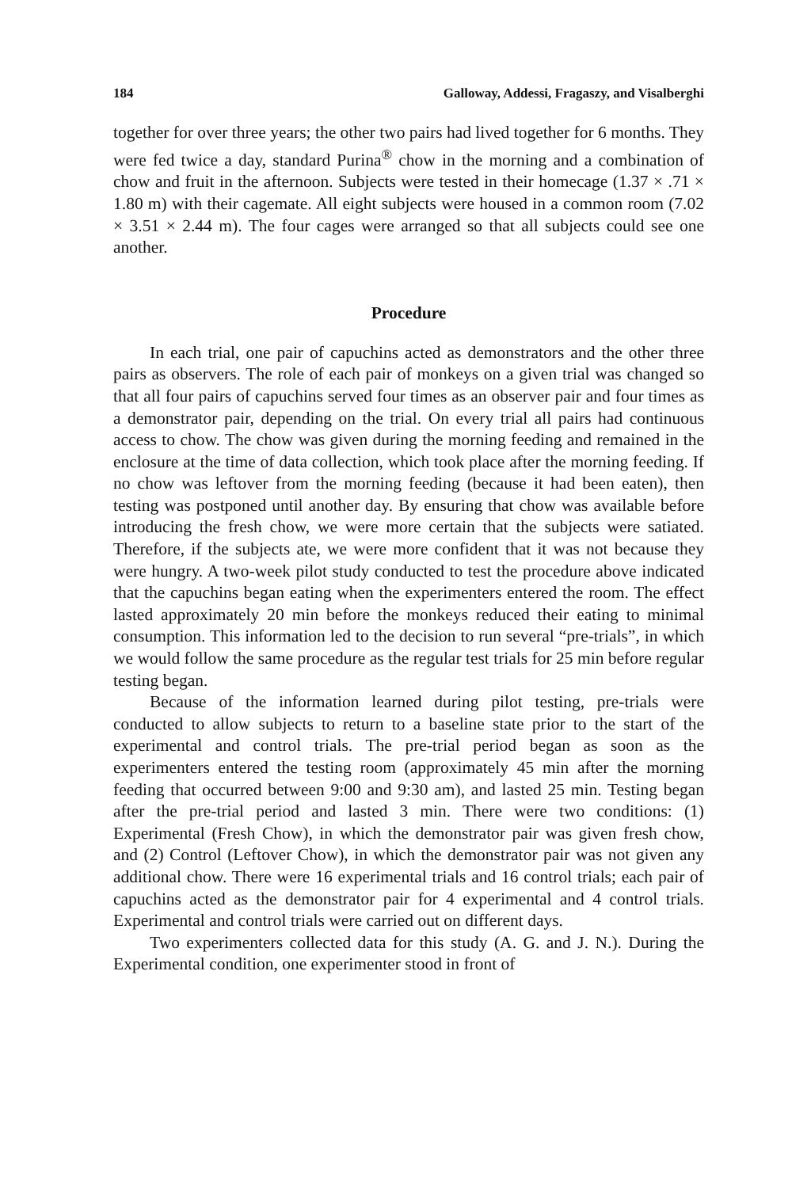184 Galloway, Addessi, Fragaszy, and Visalberghi
together for over three years; the other two pairs had lived together for 6 months. They were fed twice a day, standard Purina<sup>®</sup> chow in the morning and a combination of chow and fruit in the afternoon. Subjects were tested in their homecage (1.37 × .71 × 1.80 m) with their cagemate. All eight subjects were housed in a common room (7.02 × 3.51 × 2.44 m). The four cages were arranged so that all subjects could see one another.
Procedure
In each trial, one pair of capuchins acted as demonstrators and the other three pairs as observers. The role of each pair of monkeys on a given trial was changed so that all four pairs of capuchins served four times as an observer pair and four times as a demonstrator pair, depending on the trial. On every trial all pairs had continuous access to chow. The chow was given during the morning feeding and remained in the enclosure at the time of data collection, which took place after the morning feeding. If no chow was leftover from the morning feeding (because it had been eaten), then testing was postponed until another day. By ensuring that chow was available before introducing the fresh chow, we were more certain that the subjects were satiated. Therefore, if the subjects ate, we were more confident that it was not because they were hungry. A two-week pilot study conducted to test the procedure above indicated that the capuchins began eating when the experimenters entered the room. The effect lasted approximately 20 min before the monkeys reduced their eating to minimal consumption. This information led to the decision to run several “pre-trials”, in which we would follow the same procedure as the regular test trials for 25 min before regular testing began.
Because of the information learned during pilot testing, pre-trials were conducted to allow subjects to return to a baseline state prior to the start of the experimental and control trials. The pre-trial period began as soon as the experimenters entered the testing room (approximately 45 min after the morning feeding that occurred between 9:00 and 9:30 am), and lasted 25 min. Testing began after the pre-trial period and lasted 3 min. There were two conditions: (1) Experimental (Fresh Chow), in which the demonstrator pair was given fresh chow, and (2) Control (Leftover Chow), in which the demonstrator pair was not given any additional chow. There were 16 experimental trials and 16 control trials; each pair of capuchins acted as the demonstrator pair for 4 experimental and 4 control trials. Experimental and control trials were carried out on different days.
Two experimenters collected data for this study (A. G. and J. N.). During the Experimental condition, one experimenter stood in front of